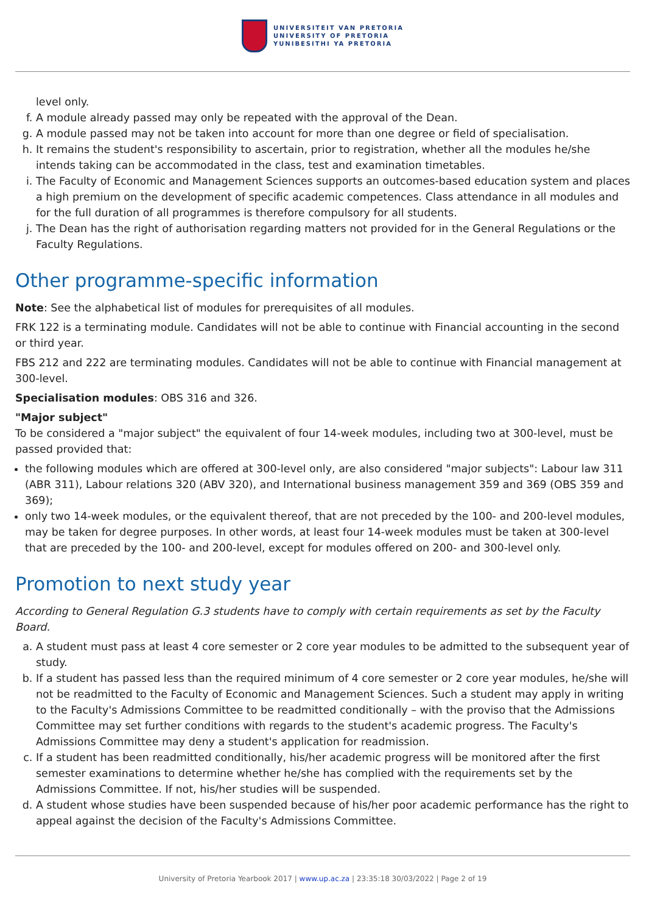UNIVERSITEIT VAN PRETORIA
UNIVERSITY OF PRETORIA
YUNIBESITHI YA PRETORIA
level only.
f. A module already passed may only be repeated with the approval of the Dean.
g. A module passed may not be taken into account for more than one degree or field of specialisation.
h. It remains the student's responsibility to ascertain, prior to registration, whether all the modules he/she intends taking can be accommodated in the class, test and examination timetables.
i. The Faculty of Economic and Management Sciences supports an outcomes-based education system and places a high premium on the development of specific academic competences. Class attendance in all modules and for the full duration of all programmes is therefore compulsory for all students.
j. The Dean has the right of authorisation regarding matters not provided for in the General Regulations or the Faculty Regulations.
Other programme-specific information
Note: See the alphabetical list of modules for prerequisites of all modules.
FRK 122 is a terminating module. Candidates will not be able to continue with Financial accounting in the second or third year.
FBS 212 and 222 are terminating modules. Candidates will not be able to continue with Financial management at 300-level.
Specialisation modules: OBS 316 and 326.
"Major subject"
To be considered a "major subject" the equivalent of four 14-week modules, including two at 300-level, must be passed provided that:
the following modules which are offered at 300-level only, are also considered "major subjects": Labour law 311 (ABR 311), Labour relations 320 (ABV 320), and International business management 359 and 369 (OBS 359 and 369);
only two 14-week modules, or the equivalent thereof, that are not preceded by the 100- and 200-level modules, may be taken for degree purposes. In other words, at least four 14-week modules must be taken at 300-level that are preceded by the 100- and 200-level, except for modules offered on 200- and 300-level only.
Promotion to next study year
According to General Regulation G.3 students have to comply with certain requirements as set by the Faculty Board.
a. A student must pass at least 4 core semester or 2 core year modules to be admitted to the subsequent year of study.
b. If a student has passed less than the required minimum of 4 core semester or 2 core year modules, he/she will not be readmitted to the Faculty of Economic and Management Sciences. Such a student may apply in writing to the Faculty's Admissions Committee to be readmitted conditionally – with the proviso that the Admissions Committee may set further conditions with regards to the student's academic progress. The Faculty's Admissions Committee may deny a student's application for readmission.
c. If a student has been readmitted conditionally, his/her academic progress will be monitored after the first semester examinations to determine whether he/she has complied with the requirements set by the Admissions Committee. If not, his/her studies will be suspended.
d. A student whose studies have been suspended because of his/her poor academic performance has the right to appeal against the decision of the Faculty's Admissions Committee.
University of Pretoria Yearbook 2017 | www.up.ac.za | 23:35:18 30/03/2022 | Page 2 of 19